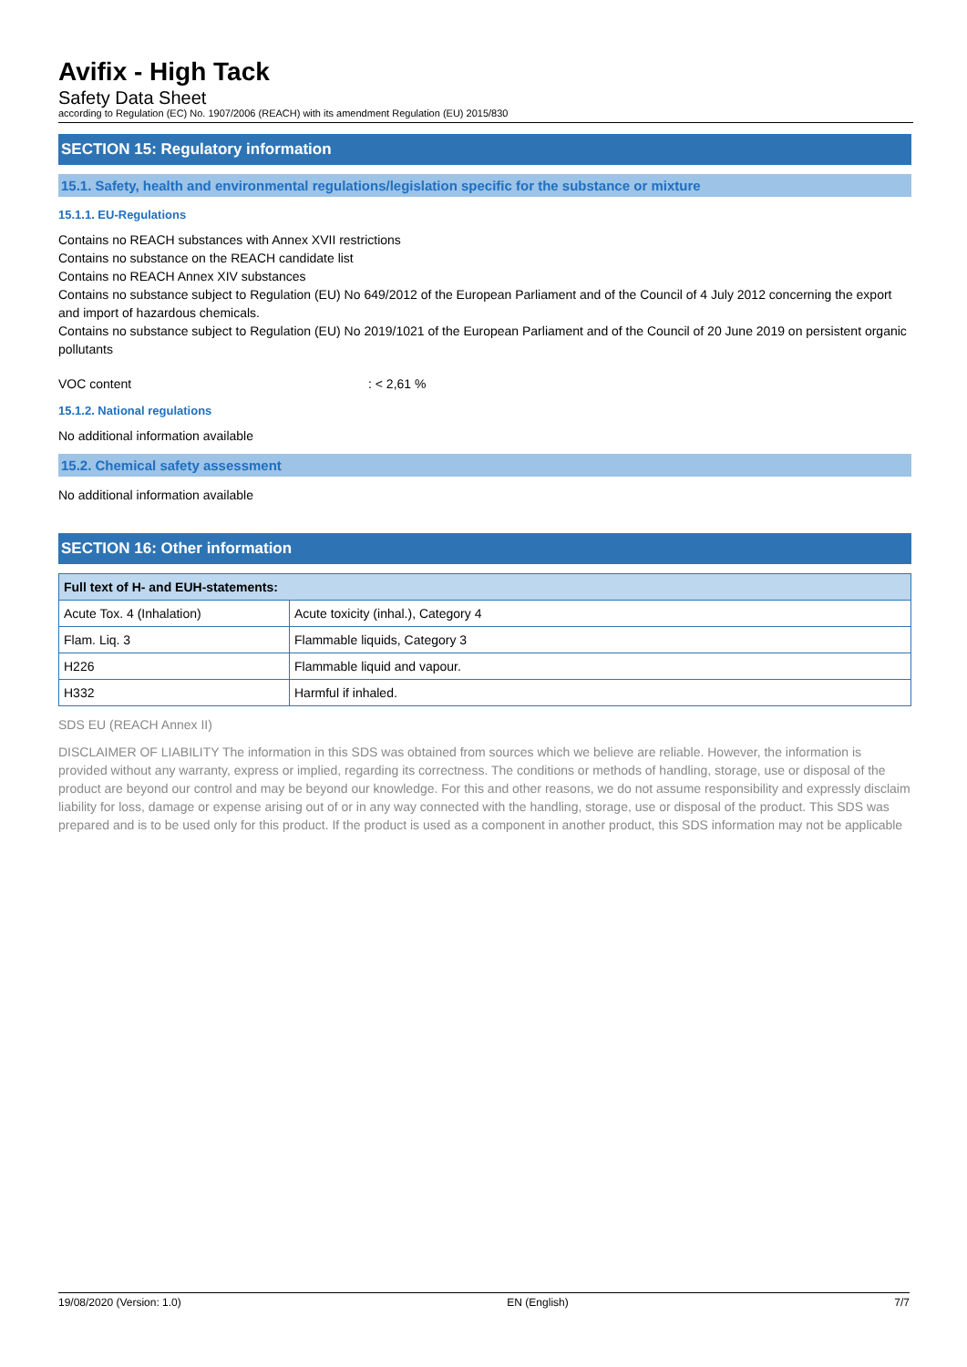Avifix - High Tack
Safety Data Sheet
according to Regulation (EC) No. 1907/2006 (REACH) with its amendment Regulation (EU) 2015/830
SECTION 15: Regulatory information
15.1. Safety, health and environmental regulations/legislation specific for the substance or mixture
15.1.1. EU-Regulations
Contains no REACH substances with Annex XVII restrictions
Contains no substance on the REACH candidate list
Contains no REACH Annex XIV substances
Contains no substance subject to Regulation (EU) No 649/2012 of the European Parliament and of the Council of 4 July 2012 concerning the export and import of hazardous chemicals.
Contains no substance subject to Regulation (EU) No 2019/1021 of the European Parliament and of the Council of 20 June 2019 on persistent organic pollutants
VOC content: < 2,61 %
15.1.2. National regulations
No additional information available
15.2. Chemical safety assessment
No additional information available
SECTION 16: Other information
| Full text of H- and EUH-statements: | |
| --- | --- |
| Acute Tox. 4 (Inhalation) | Acute toxicity (inhal.), Category 4 |
| Flam. Liq. 3 | Flammable liquids, Category 3 |
| H226 | Flammable liquid and vapour. |
| H332 | Harmful if inhaled. |
SDS EU (REACH Annex II)
DISCLAIMER OF LIABILITY The information in this SDS was obtained from sources which we believe are reliable. However, the information is provided without any warranty, express or implied, regarding its correctness. The conditions or methods of handling, storage, use or disposal of the product are beyond our control and may be beyond our knowledge. For this and other reasons, we do not assume responsibility and expressly disclaim liability for loss, damage or expense arising out of or in any way connected with the handling, storage, use or disposal of the product. This SDS was prepared and is to be used only for this product. If the product is used as a component in another product, this SDS information may not be applicable
19/08/2020 (Version: 1.0) EN (English) 7/7